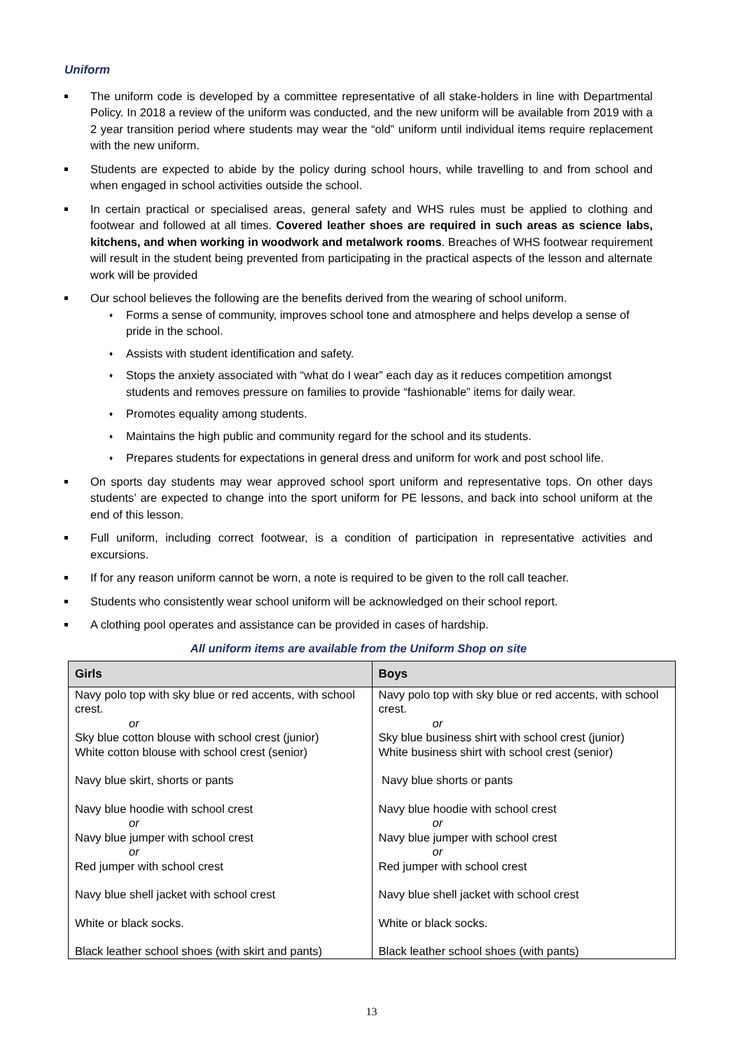Uniform
The uniform code is developed by a committee representative of all stake-holders in line with Departmental Policy. In 2018 a review of the uniform was conducted, and the new uniform will be available from 2019 with a 2 year transition period where students may wear the “old” uniform until individual items require replacement with the new uniform.
Students are expected to abide by the policy during school hours, while travelling to and from school and when engaged in school activities outside the school.
In certain practical or specialised areas, general safety and WHS rules must be applied to clothing and footwear and followed at all times. Covered leather shoes are required in such areas as science labs, kitchens, and when working in woodwork and metalwork rooms. Breaches of WHS footwear requirement will result in the student being prevented from participating in the practical aspects of the lesson and alternate work will be provided
Our school believes the following are the benefits derived from the wearing of school uniform.
♦ Forms a sense of community, improves school tone and atmosphere and helps develop a sense of pride in the school.
♦ Assists with student identification and safety.
♦ Stops the anxiety associated with “what do I wear” each day as it reduces competition amongst students and removes pressure on families to provide “fashionable” items for daily wear.
♦ Promotes equality among students.
♦ Maintains the high public and community regard for the school and its students.
♦ Prepares students for expectations in general dress and uniform for work and post school life.
On sports day students may wear approved school sport uniform and representative tops. On other days students’ are expected to change into the sport uniform for PE lessons, and back into school uniform at the end of this lesson.
Full uniform, including correct footwear, is a condition of participation in representative activities and excursions.
If for any reason uniform cannot be worn, a note is required to be given to the roll call teacher.
Students who consistently wear school uniform will be acknowledged on their school report.
A clothing pool operates and assistance can be provided in cases of hardship.
All uniform items are available from the Uniform Shop on site
| Girls | Boys |
| --- | --- |
| Navy polo top with sky blue or red accents, with school crest. or Sky blue cotton blouse with school crest (junior) White cotton blouse with school crest (senior) Navy blue skirt, shorts or pants Navy blue hoodie with school crest or Navy blue jumper with school crest or Red jumper with school crest Navy blue shell jacket with school crest White or black socks. Black leather school shoes (with skirt and pants) | Navy polo top with sky blue or red accents, with school crest. or Sky blue business shirt with school crest (junior) White business shirt with school crest (senior) Navy blue shorts or pants Navy blue hoodie with school crest or Navy blue jumper with school crest or Red jumper with school crest Navy blue shell jacket with school crest White or black socks. Black leather school shoes (with pants) |
13